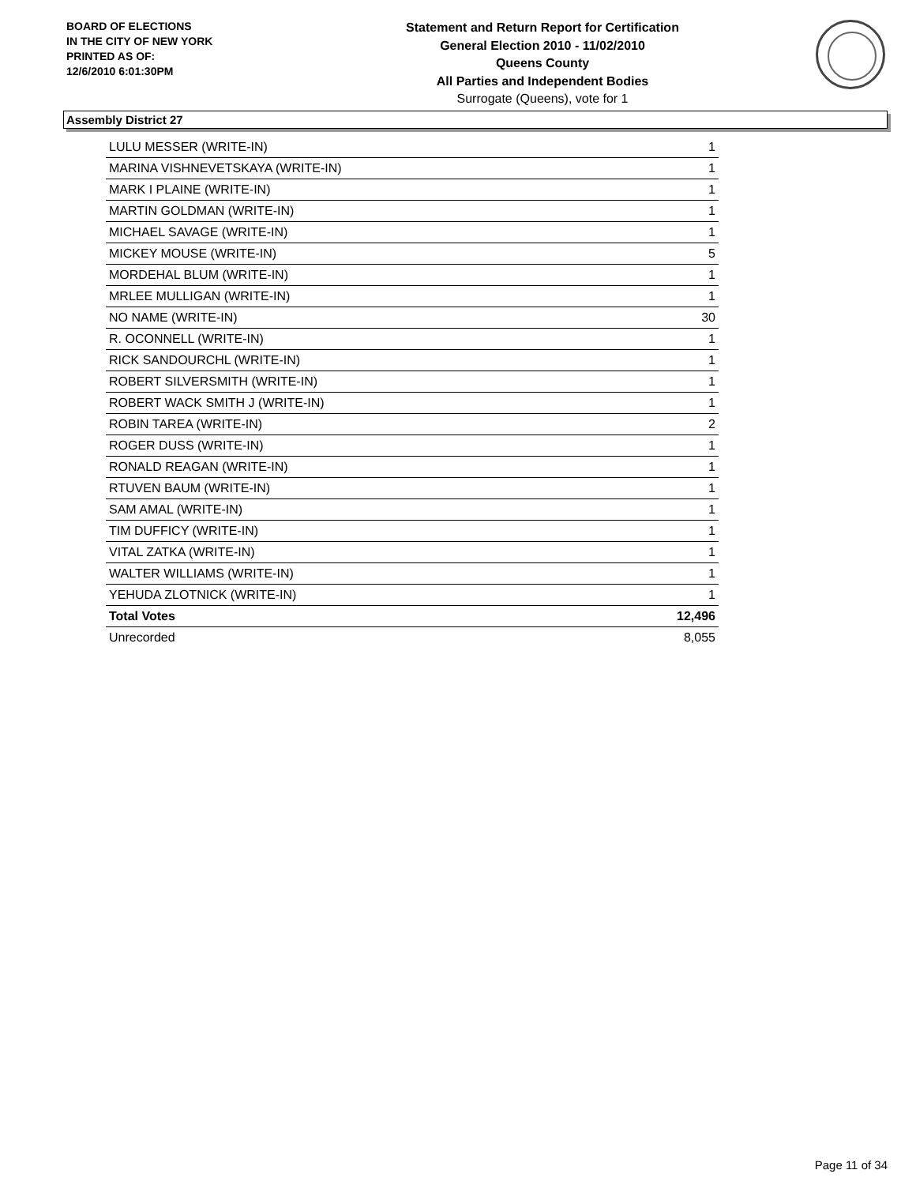BOARD OF ELECTIONS
IN THE CITY OF NEW YORK
PRINTED AS OF:
12/6/2010 6:01:30PM
Statement and Return Report for Certification
General Election 2010 - 11/02/2010
Queens County
All Parties and Independent Bodies
Surrogate (Queens), vote for 1
Assembly District 27
| LULU MESSER (WRITE-IN) | 1 |
| MARINA VISHNEVETSKAYA (WRITE-IN) | 1 |
| MARK I PLAINE (WRITE-IN) | 1 |
| MARTIN GOLDMAN (WRITE-IN) | 1 |
| MICHAEL SAVAGE (WRITE-IN) | 1 |
| MICKEY MOUSE (WRITE-IN) | 5 |
| MORDEHAL BLUM (WRITE-IN) | 1 |
| MRLEE MULLIGAN (WRITE-IN) | 1 |
| NO NAME (WRITE-IN) | 30 |
| R. OCONNELL (WRITE-IN) | 1 |
| RICK SANDOURCHL (WRITE-IN) | 1 |
| ROBERT SILVERSMITH (WRITE-IN) | 1 |
| ROBERT WACK SMITH J (WRITE-IN) | 1 |
| ROBIN TAREA (WRITE-IN) | 2 |
| ROGER DUSS (WRITE-IN) | 1 |
| RONALD REAGAN (WRITE-IN) | 1 |
| RTUVEN BAUM (WRITE-IN) | 1 |
| SAM AMAL (WRITE-IN) | 1 |
| TIM DUFFICY (WRITE-IN) | 1 |
| VITAL ZATKA (WRITE-IN) | 1 |
| WALTER WILLIAMS (WRITE-IN) | 1 |
| YEHUDA ZLOTNICK (WRITE-IN) | 1 |
| Total Votes | 12,496 |
| Unrecorded | 8,055 |
Page 11 of 34